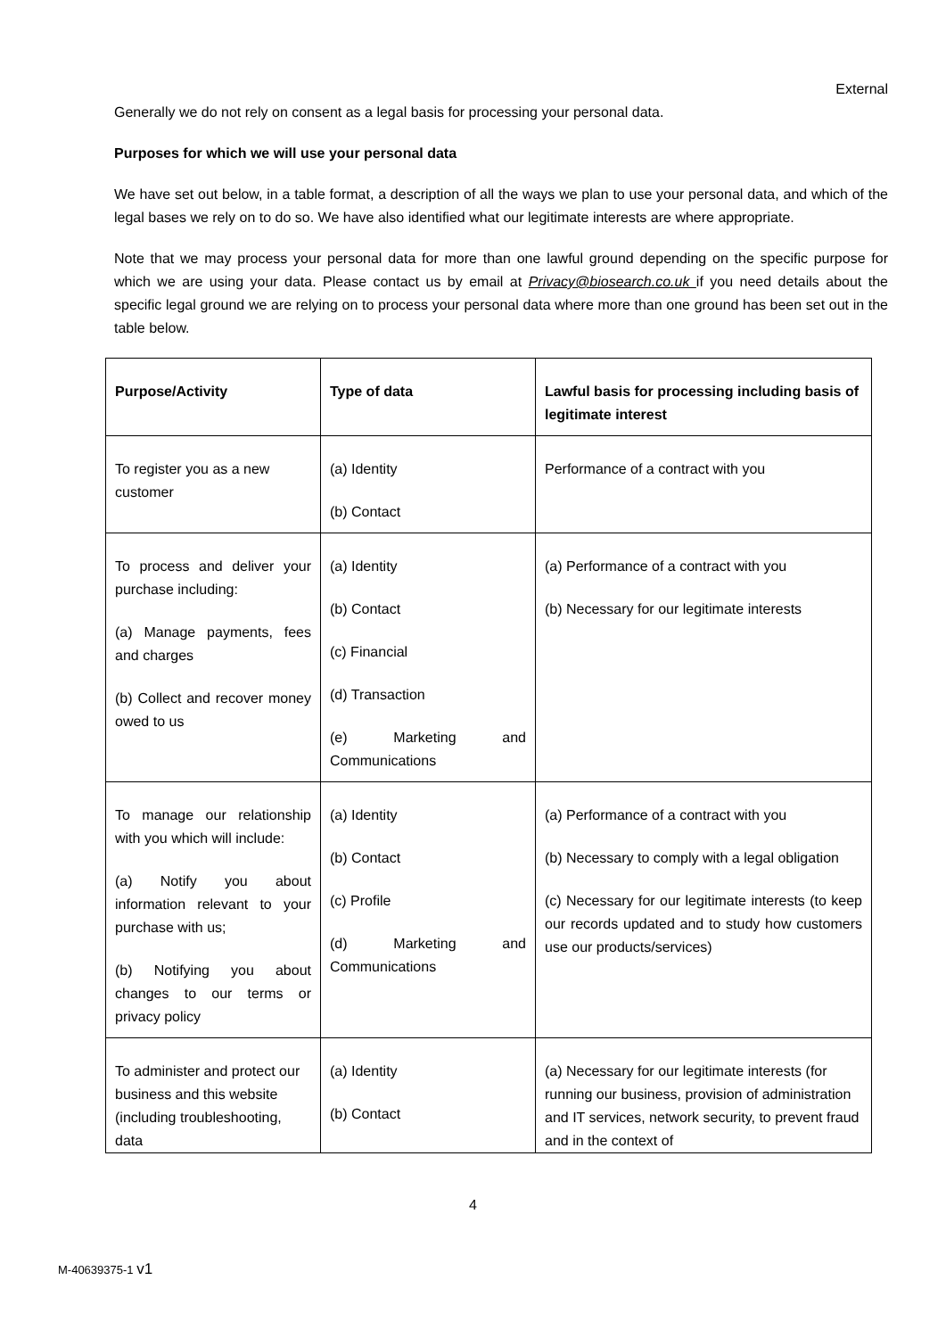External
Generally we do not rely on consent as a legal basis for processing your personal data.
Purposes for which we will use your personal data
We have set out below, in a table format, a description of all the ways we plan to use your personal data, and which of the legal bases we rely on to do so. We have also identified what our legitimate interests are where appropriate.
Note that we may process your personal data for more than one lawful ground depending on the specific purpose for which we are using your data. Please contact us by email at Privacy@biosearch.co.uk if you need details about the specific legal ground we are relying on to process your personal data where more than one ground has been set out in the table below.
| Purpose/Activity | Type of data | Lawful basis for processing including basis of legitimate interest |
| --- | --- | --- |
| To register you as a new customer | (a) Identity (b) Contact | Performance of a contract with you |
| To process and deliver your purchase including: (a) Manage payments, fees and charges (b) Collect and recover money owed to us | (a) Identity (b) Contact (c) Financial (d) Transaction (e) Marketing and Communications | (a) Performance of a contract with you (b) Necessary for our legitimate interests |
| To manage our relationship with you which will include: (a) Notify you about information relevant to your purchase with us; (b) Notifying you about changes to our terms or privacy policy | (a) Identity (b) Contact (c) Profile (d) Marketing and Communications | (a) Performance of a contract with you (b) Necessary to comply with a legal obligation (c) Necessary for our legitimate interests (to keep our records updated and to study how customers use our products/services) |
| To administer and protect our business and this website (including troubleshooting, data | (a) Identity (b) Contact | (a) Necessary for our legitimate interests (for running our business, provision of administration and IT services, network security, to prevent fraud and in the context of |
4
M-40639375-1 v1